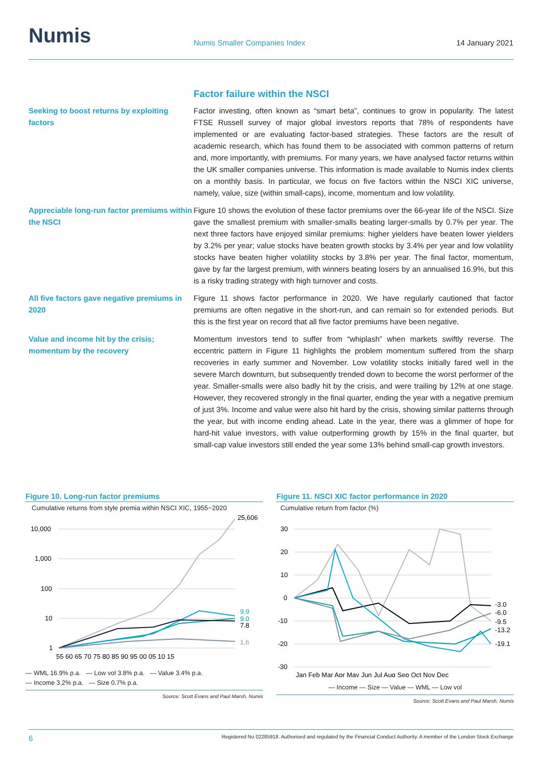Numis
Numis Smaller Companies Index
14 January 2021
Factor failure within the NSCI
Seeking to boost returns by exploiting factors
Factor investing, often known as “smart beta”, continues to grow in popularity. The latest FTSE Russell survey of major global investors reports that 78% of respondents have implemented or are evaluating factor-based strategies. These factors are the result of academic research, which has found them to be associated with common patterns of return and, more importantly, with premiums. For many years, we have analysed factor returns within the UK smaller companies universe. This information is made available to Numis index clients on a monthly basis. In particular, we focus on five factors within the NSCI XIC universe, namely, value, size (within small-caps), income, momentum and low volatility.
Appreciable long-run factor premiums within the NSCI
Figure 10 shows the evolution of these factor premiums over the 66-year life of the NSCI. Size gave the smallest premium with smaller-smalls beating larger-smalls by 0.7% per year. The next three factors have enjoyed similar premiums: higher yielders have beaten lower yielders by 3.2% per year; value stocks have beaten growth stocks by 3.4% per year and low volatility stocks have beaten higher volatility stocks by 3.8% per year. The final factor, momentum, gave by far the largest premium, with winners beating losers by an annualised 16.9%, but this is a risky trading strategy with high turnover and costs.
All five factors gave negative premiums in 2020
Figure 11 shows factor performance in 2020. We have regularly cautioned that factor premiums are often negative in the short-run, and can remain so for extended periods. But this is the first year on record that all five factor premiums have been negative.
Value and income hit by the crisis; momentum by the recovery
Momentum investors tend to suffer from “whiplash” when markets swiftly reverse. The eccentric pattern in Figure 11 highlights the problem momentum suffered from the sharp recoveries in early summer and November. Low volatility stocks initially fared well in the severe March downturn, but subsequently trended down to become the worst performer of the year. Smaller-smalls were also badly hit by the crisis, and were trailing by 12% at one stage. However, they recovered strongly in the final quarter, ending the year with a negative premium of just 3%. Income and value were also hit hard by the crisis, showing similar patterns through the year, but with income ending ahead. Late in the year, there was a glimmer of hope for hard-hit value investors, with value outperforming growth by 15% in the final quarter, but small-cap value investors still ended the year some 13% behind small-cap growth investors.
Figure 10. Long-run factor premiums
Cumulative returns from style premia within NSCI XIC, 1955−2020
10,000
1,000
100
10
1
25,606
9.9
9.0
7.8
1.6
55 60 65 70 75 80 85 90 95 00 05 10 15
— WML 16.9% p.a. — Low vol 3.8% p.a. — Value 3.4% p.a.
— Income 3.2% p.a. — Size 0.7% p.a.
Source: Scott Evans and Paul Marsh, Numis
Figure 11. NSCI XIC factor performance in 2020
Cumulative return from factor (%)
30
20
10
0
-10
-20
-30
-3.0
-6.0
-9.5
-13.2
-19.1
Jan Feb Mar Apr May Jun Jul Aug Sep Oct Nov Dec
— Income — Size — Value — WML — Low vol
Source: Scott Evans and Paul Marsh, Numis
6 Registered No 02285918. Authorised and regulated by the Financial Conduct Authority. A member of the London Stock Exchange